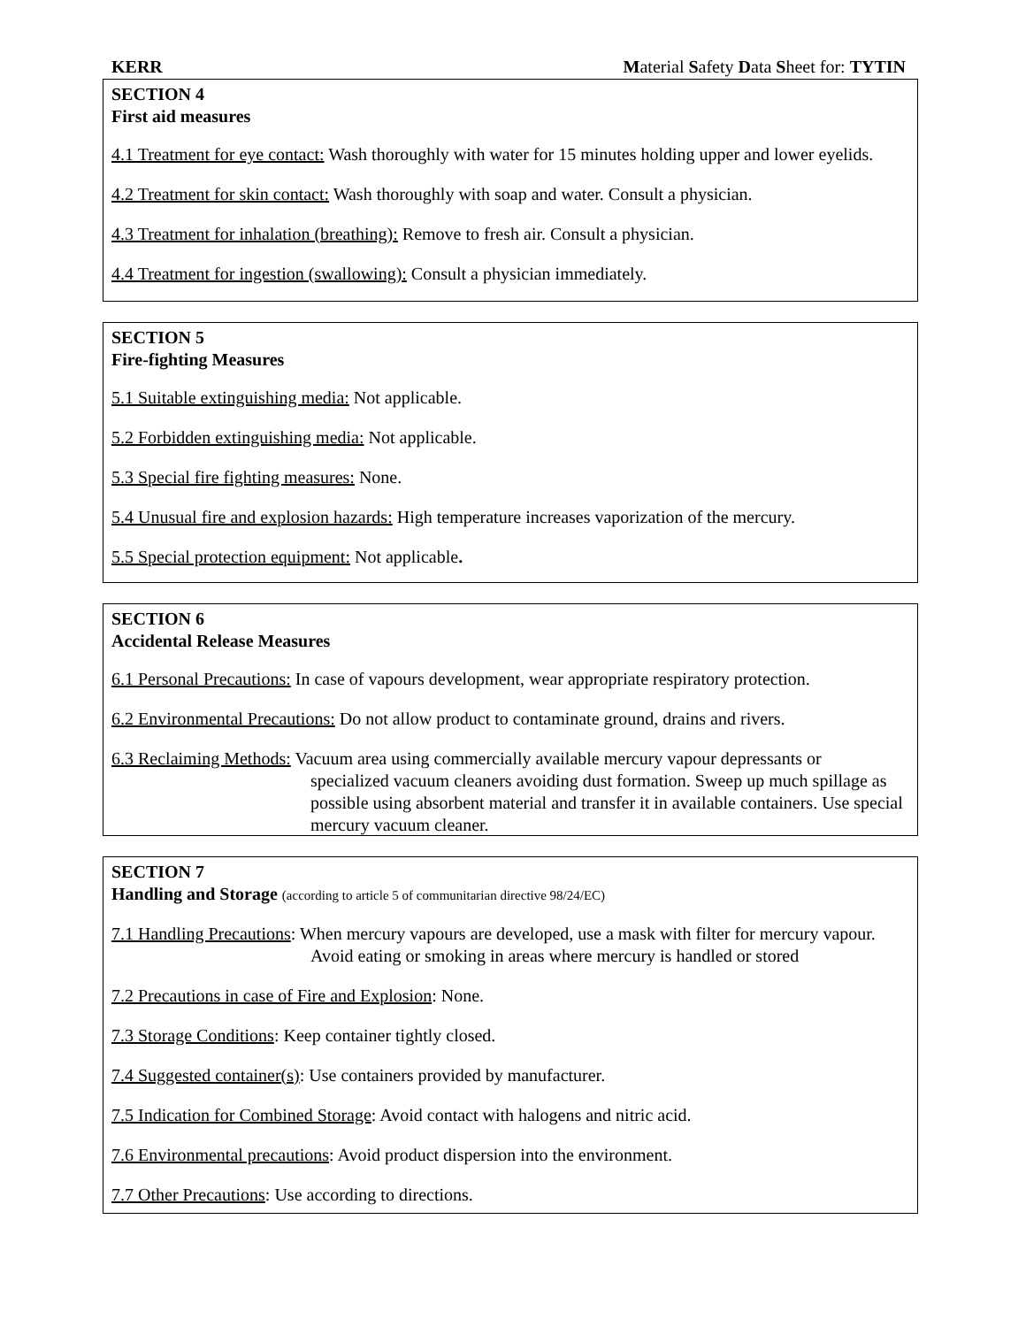KERR Material Safety Data Sheet for: TYTIN
SECTION 4
First aid measures
4.1 Treatment for eye contact: Wash thoroughly with water for 15 minutes holding upper and lower eyelids.
4.2 Treatment for skin contact: Wash thoroughly with soap and water. Consult a physician.
4.3 Treatment for inhalation (breathing): Remove to fresh air. Consult a physician.
4.4 Treatment for ingestion (swallowing): Consult a physician immediately.
SECTION 5
Fire-fighting Measures
5.1 Suitable extinguishing media: Not applicable.
5.2 Forbidden extinguishing media: Not applicable.
5.3 Special fire fighting measures: None.
5.4 Unusual fire and explosion hazards: High temperature increases vaporization of the mercury.
5.5 Special protection equipment: Not applicable.
SECTION 6
Accidental Release Measures
6.1 Personal Precautions: In case of vapours development, wear appropriate respiratory protection.
6.2 Environmental Precautions: Do not allow product to contaminate ground, drains and rivers.
6.3 Reclaiming Methods: Vacuum area using commercially available mercury vapour depressants or
specialized vacuum cleaners avoiding dust formation. Sweep up much spillage as possible using absorbent material and transfer it in available containers. Use special mercury vacuum cleaner.
SECTION 7
Handling and Storage (according to article 5 of communitarian directive 98/24/EC)
7.1 Handling Precautions: When mercury vapours are developed, use a mask with filter for mercury vapour.
Avoid eating or smoking in areas where mercury is handled or stored
7.2 Precautions in case of Fire and Explosion: None.
7.3 Storage Conditions: Keep container tightly closed.
7.4 Suggested container(s): Use containers provided by manufacturer.
7.5 Indication for Combined Storage: Avoid contact with halogens and nitric acid.
7.6 Environmental precautions: Avoid product dispersion into the environment.
7.7 Other Precautions: Use according to directions.